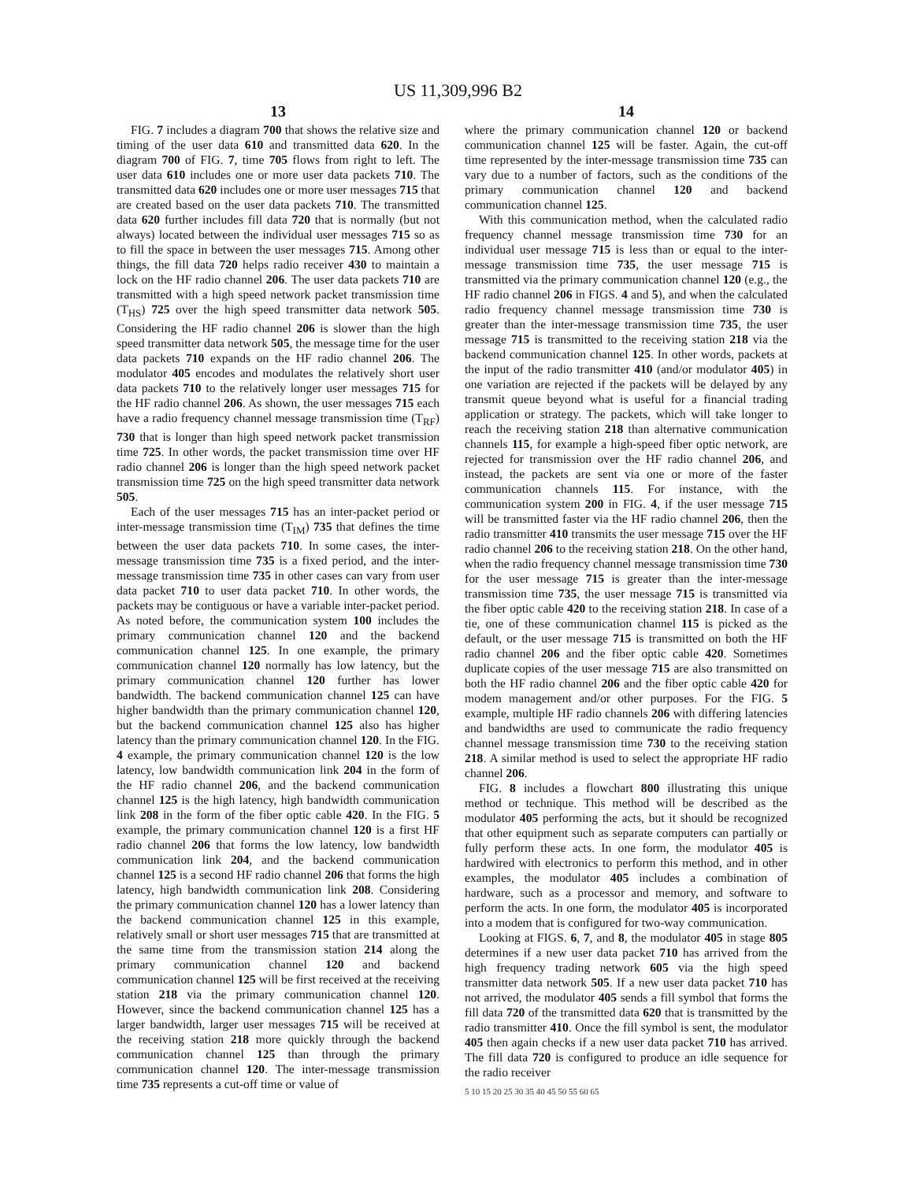US 11,309,996 B2
13
FIG. 7 includes a diagram 700 that shows the relative size and timing of the user data 610 and transmitted data 620. In the diagram 700 of FIG. 7, time 705 flows from right to left. The user data 610 includes one or more user data packets 710. The transmitted data 620 includes one or more user messages 715 that are created based on the user data packets 710. The transmitted data 620 further includes fill data 720 that is normally (but not always) located between the individual user messages 715 so as to fill the space in between the user messages 715. Among other things, the fill data 720 helps radio receiver 430 to maintain a lock on the HF radio channel 206. The user data packets 710 are transmitted with a high speed network packet transmission time (T<sub>HS</sub>) 725 over the high speed transmitter data network 505. Considering the HF radio channel 206 is slower than the high speed transmitter data network 505, the message time for the user data packets 710 expands on the HF radio channel 206. The modulator 405 encodes and modulates the relatively short user data packets 710 to the relatively longer user messages 715 for the HF radio channel 206. As shown, the user messages 715 each have a radio frequency channel message transmission time (T<sub>RF</sub>) 730 that is longer than high speed network packet transmission time 725. In other words, the packet transmission time over HF radio channel 206 is longer than the high speed network packet transmission time 725 on the high speed transmitter data network 505.
Each of the user messages 715 has an inter-packet period or inter-message transmission time (T<sub>IM</sub>) 735 that defines the time between the user data packets 710. In some cases, the inter-message transmission time 735 is a fixed period, and the inter-message transmission time 735 in other cases can vary from user data packet 710 to user data packet 710. In other words, the packets may be contiguous or have a variable inter-packet period. As noted before, the communication system 100 includes the primary communication channel 120 and the backend communication channel 125. In one example, the primary communication channel 120 normally has low latency, but the primary communication channel 120 further has lower bandwidth. The backend communication channel 125 can have higher bandwidth than the primary communication channel 120, but the backend communication channel 125 also has higher latency than the primary communication channel 120. In the FIG. 4 example, the primary communication channel 120 is the low latency, low bandwidth communication link 204 in the form of the HF radio channel 206, and the backend communication channel 125 is the high latency, high bandwidth communication link 208 in the form of the fiber optic cable 420. In the FIG. 5 example, the primary communication channel 120 is a first HF radio channel 206 that forms the low latency, low bandwidth communication link 204, and the backend communication channel 125 is a second HF radio channel 206 that forms the high latency, high bandwidth communication link 208. Considering the primary communication channel 120 has a lower latency than the backend communication channel 125 in this example, relatively small or short user messages 715 that are transmitted at the same time from the transmission station 214 along the primary communication channel 120 and backend communication channel 125 will be first received at the receiving station 218 via the primary communication channel 120. However, since the backend communication channel 125 has a larger bandwidth, larger user messages 715 will be received at the receiving station 218 more quickly through the backend communication channel 125 than through the primary communication channel 120. The inter-message transmission time 735 represents a cut-off time or value of
14
where the primary communication channel 120 or backend communication channel 125 will be faster. Again, the cut-off time represented by the inter-message transmission time 735 can vary due to a number of factors, such as the conditions of the primary communication channel 120 and backend communication channel 125.
With this communication method, when the calculated radio frequency channel message transmission time 730 for an individual user message 715 is less than or equal to the inter-message transmission time 735, the user message 715 is transmitted via the primary communication channel 120 (e.g., the HF radio channel 206 in FIGS. 4 and 5), and when the calculated radio frequency channel message transmission time 730 is greater than the inter-message transmission time 735, the user message 715 is transmitted to the receiving station 218 via the backend communication channel 125. In other words, packets at the input of the radio transmitter 410 (and/or modulator 405) in one variation are rejected if the packets will be delayed by any transmit queue beyond what is useful for a financial trading application or strategy. The packets, which will take longer to reach the receiving station 218 than alternative communication channels 115, for example a high-speed fiber optic network, are rejected for transmission over the HF radio channel 206, and instead, the packets are sent via one or more of the faster communication channels 115. For instance, with the communication system 200 in FIG. 4, if the user message 715 will be transmitted faster via the HF radio channel 206, then the radio transmitter 410 transmits the user message 715 over the HF radio channel 206 to the receiving station 218. On the other hand, when the radio frequency channel message transmission time 730 for the user message 715 is greater than the inter-message transmission time 735, the user message 715 is transmitted via the fiber optic cable 420 to the receiving station 218. In case of a tie, one of these communication channel 115 is picked as the default, or the user message 715 is transmitted on both the HF radio channel 206 and the fiber optic cable 420. Sometimes duplicate copies of the user message 715 are also transmitted on both the HF radio channel 206 and the fiber optic cable 420 for modem management and/or other purposes. For the FIG. 5 example, multiple HF radio channels 206 with differing latencies and bandwidths are used to communicate the radio frequency channel message transmission time 730 to the receiving station 218. A similar method is used to select the appropriate HF radio channel 206.
FIG. 8 includes a flowchart 800 illustrating this unique method or technique. This method will be described as the modulator 405 performing the acts, but it should be recognized that other equipment such as separate computers can partially or fully perform these acts. In one form, the modulator 405 is hardwired with electronics to perform this method, and in other examples, the modulator 405 includes a combination of hardware, such as a processor and memory, and software to perform the acts. In one form, the modulator 405 is incorporated into a modem that is configured for two-way communication.
Looking at FIGS. 6, 7, and 8, the modulator 405 in stage 805 determines if a new user data packet 710 has arrived from the high frequency trading network 605 via the high speed transmitter data network 505. If a new user data packet 710 has not arrived, the modulator 405 sends a fill symbol that forms the fill data 720 of the transmitted data 620 that is transmitted by the radio transmitter 410. Once the fill symbol is sent, the modulator 405 then again checks if a new user data packet 710 has arrived. The fill data 720 is configured to produce an idle sequence for the radio receiver
5 10 15 20 25 30 35 40 45 50 55 60 65